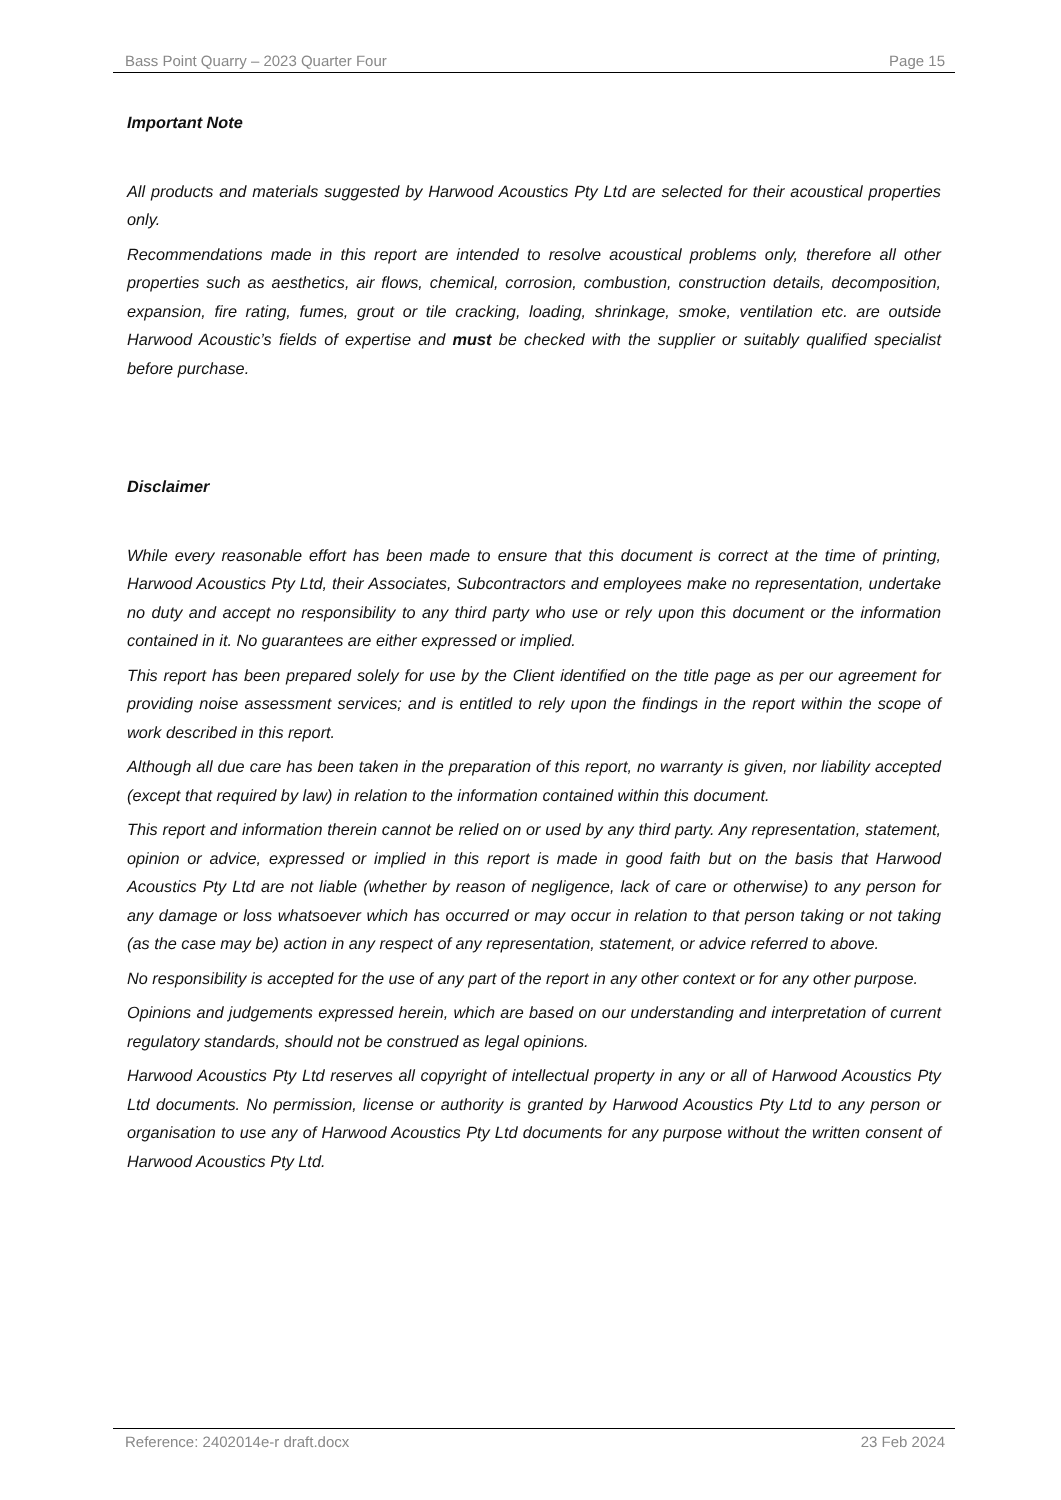Bass Point Quarry – 2023 Quarter Four Page 15
Important Note
All products and materials suggested by Harwood Acoustics Pty Ltd are selected for their acoustical properties only.
Recommendations made in this report are intended to resolve acoustical problems only, therefore all other properties such as aesthetics, air flows, chemical, corrosion, combustion, construction details, decomposition, expansion, fire rating, fumes, grout or tile cracking, loading, shrinkage, smoke, ventilation etc. are outside Harwood Acoustic’s fields of expertise and must be checked with the supplier or suitably qualified specialist before purchase.
Disclaimer
While every reasonable effort has been made to ensure that this document is correct at the time of printing, Harwood Acoustics Pty Ltd, their Associates, Subcontractors and employees make no representation, undertake no duty and accept no responsibility to any third party who use or rely upon this document or the information contained in it. No guarantees are either expressed or implied.
This report has been prepared solely for use by the Client identified on the title page as per our agreement for providing noise assessment services; and is entitled to rely upon the findings in the report within the scope of work described in this report.
Although all due care has been taken in the preparation of this report, no warranty is given, nor liability accepted (except that required by law) in relation to the information contained within this document.
This report and information therein cannot be relied on or used by any third party. Any representation, statement, opinion or advice, expressed or implied in this report is made in good faith but on the basis that Harwood Acoustics Pty Ltd are not liable (whether by reason of negligence, lack of care or otherwise) to any person for any damage or loss whatsoever which has occurred or may occur in relation to that person taking or not taking (as the case may be) action in any respect of any representation, statement, or advice referred to above.
No responsibility is accepted for the use of any part of the report in any other context or for any other purpose.
Opinions and judgements expressed herein, which are based on our understanding and interpretation of current regulatory standards, should not be construed as legal opinions.
Harwood Acoustics Pty Ltd reserves all copyright of intellectual property in any or all of Harwood Acoustics Pty Ltd documents. No permission, license or authority is granted by Harwood Acoustics Pty Ltd to any person or organisation to use any of Harwood Acoustics Pty Ltd documents for any purpose without the written consent of Harwood Acoustics Pty Ltd.
Reference: 2402014e-r draft.docx 23 Feb 2024